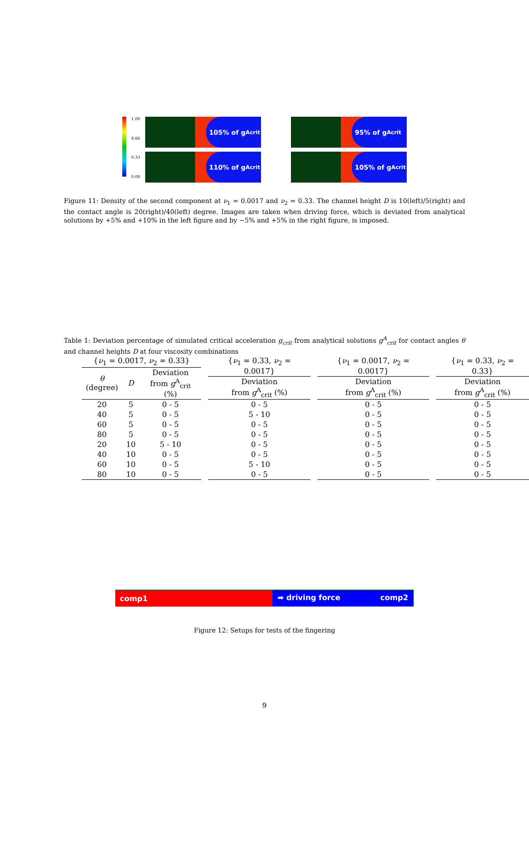1.00
0.66
0.33
0.00
105% of g<sup>A</sup><sub>crit</sub>
110% of g<sup>A</sup><sub>crit</sub>
95% of g<sup>A</sup><sub>crit</sub>
105% of g<sup>A</sup><sub>crit</sub>
Figure 11: Density of the second component at ν<sub>1</sub> = 0.0017 and ν<sub>2</sub> = 0.33. The channel height D is 10(left)/5(right) and the contact angle is 20(right)/40(left) degree. Images are taken when driving force, which is deviated from analytical solutions by +5% and +10% in the left figure and by −5% and +5% in the right figure, is imposed.
Table 1: Deviation percentage of simulated critical acceleration g<sub>crit</sub> from analytical solutions g<sup>A</sup><sub>crit</sub> for contact angles θ and channel heights D at four viscosity combinations
| { ν<sub>1</sub> = 0.0017, ν<sub>2</sub> = 0.33} | | |
| θ (degree) | D | Deviation from g<sup>A</sup><sub>crit</sub> (%) |
| 20 | 5 | 0 - 5 |
| 40 | 5 | 0 - 5 |
| 60 | 5 | 0 - 5 |
| 80 | 5 | 0 - 5 |
| 20 | 10 | 5 - 10 |
| 40 | 10 | 0 - 5 |
| 60 | 10 | 0 - 5 |
| 80 | 10 | 0 - 5 |
| { ν<sub>1</sub> = 0.33, ν<sub>2</sub> = 0.0017} |
| Deviation from g<sup>A</sup><sub>crit</sub> (%) |
| 0 - 5 |
| 5 - 10 |
| 0 - 5 |
| 0 - 5 |
| 0 - 5 |
| 0 - 5 |
| 5 - 10 |
| 0 - 5 |
| { ν<sub>1</sub> = 0.0017, ν<sub>2</sub> = 0.0017} |
| Deviation from g<sup>A</sup><sub>crit</sub> (%) |
| 0 - 5 |
| 0 - 5 |
| 0 - 5 |
| 0 - 5 |
| 0 - 5 |
| 0 - 5 |
| 0 - 5 |
| 0 - 5 |
| { ν<sub>1</sub> = 0.33, ν<sub>2</sub> = 0.33} |
| Deviation from g<sup>A</sup><sub>crit</sub> (%) |
| 0 - 5 |
| 0 - 5 |
| 0 - 5 |
| 0 - 5 |
| 0 - 5 |
| 0 - 5 |
| 0 - 5 |
| 0 - 5 |
comp1 ➡ driving force comp2
Figure 12: Setups for tests of the fingering
9